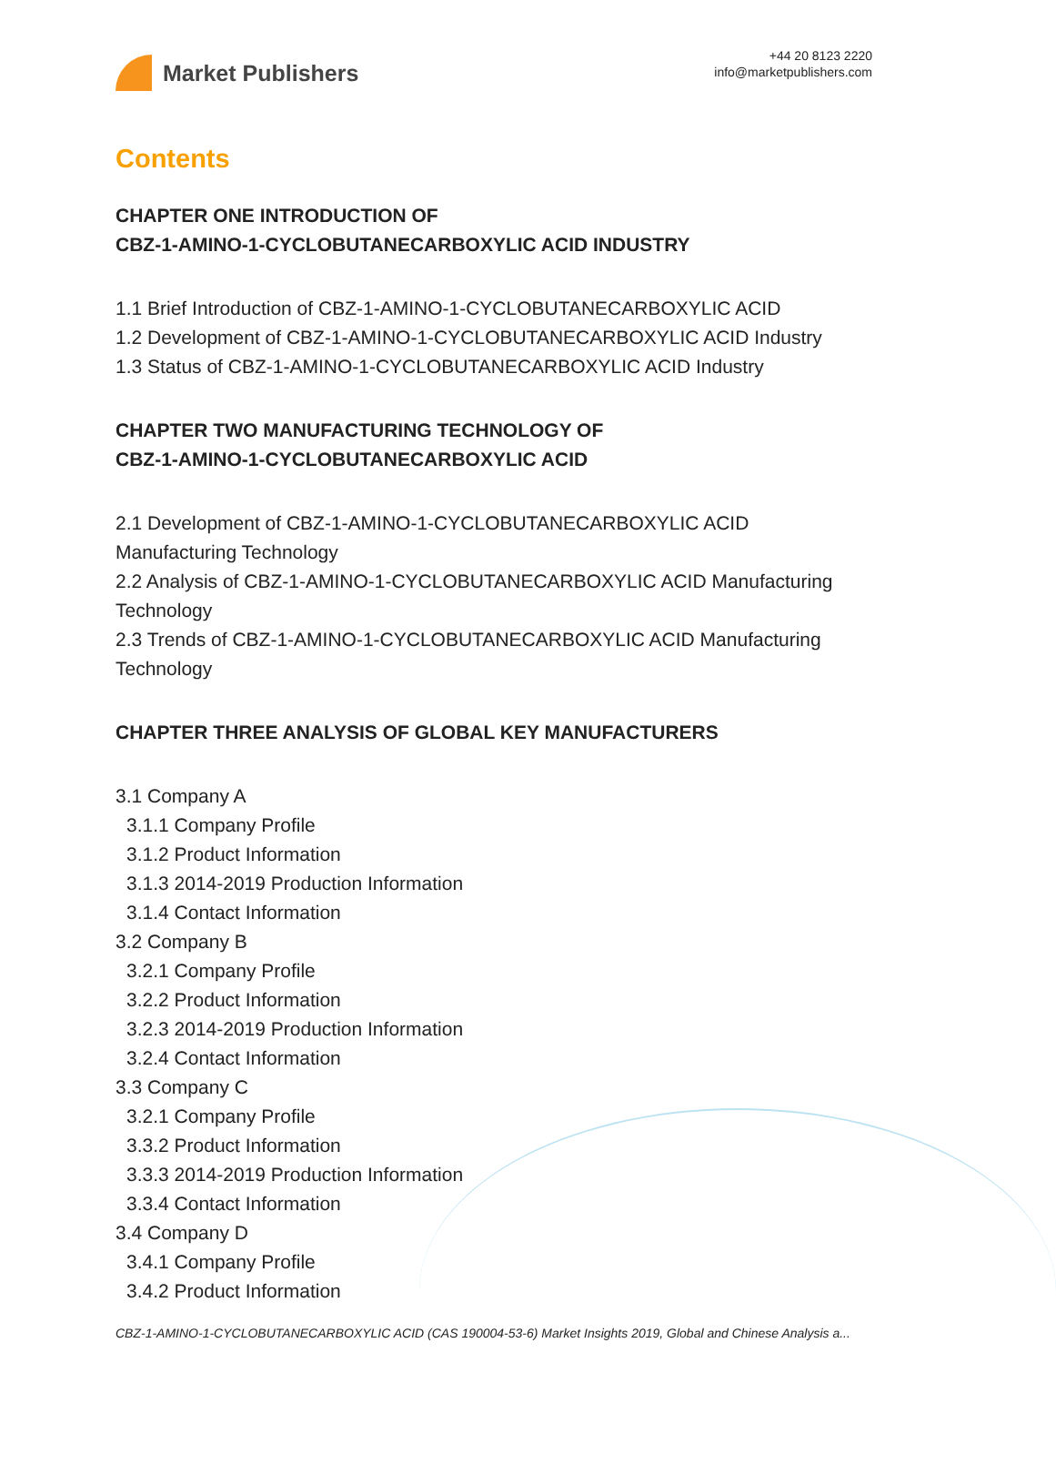Market Publishers
+44 20 8123 2220
info@marketpublishers.com
Contents
CHAPTER ONE INTRODUCTION OF
CBZ-1-AMINO-1-CYCLOBUTANECARBOXYLIC ACID INDUSTRY
1.1 Brief Introduction of CBZ-1-AMINO-1-CYCLOBUTANECARBOXYLIC ACID
1.2 Development of CBZ-1-AMINO-1-CYCLOBUTANECARBOXYLIC ACID Industry
1.3 Status of CBZ-1-AMINO-1-CYCLOBUTANECARBOXYLIC ACID Industry
CHAPTER TWO MANUFACTURING TECHNOLOGY OF
CBZ-1-AMINO-1-CYCLOBUTANECARBOXYLIC ACID
2.1 Development of CBZ-1-AMINO-1-CYCLOBUTANECARBOXYLIC ACID Manufacturing Technology
2.2 Analysis of CBZ-1-AMINO-1-CYCLOBUTANECARBOXYLIC ACID Manufacturing Technology
2.3 Trends of CBZ-1-AMINO-1-CYCLOBUTANECARBOXYLIC ACID Manufacturing Technology
CHAPTER THREE ANALYSIS OF GLOBAL KEY MANUFACTURERS
3.1 Company A
3.1.1 Company Profile
3.1.2 Product Information
3.1.3 2014-2019 Production Information
3.1.4 Contact Information
3.2 Company B
3.2.1 Company Profile
3.2.2 Product Information
3.2.3 2014-2019 Production Information
3.2.4 Contact Information
3.3 Company C
3.2.1 Company Profile
3.3.2 Product Information
3.3.3 2014-2019 Production Information
3.3.4 Contact Information
3.4 Company D
3.4.1 Company Profile
3.4.2 Product Information
CBZ-1-AMINO-1-CYCLOBUTANECARBOXYLIC ACID (CAS 190004-53-6) Market Insights 2019, Global and Chinese Analysis a...